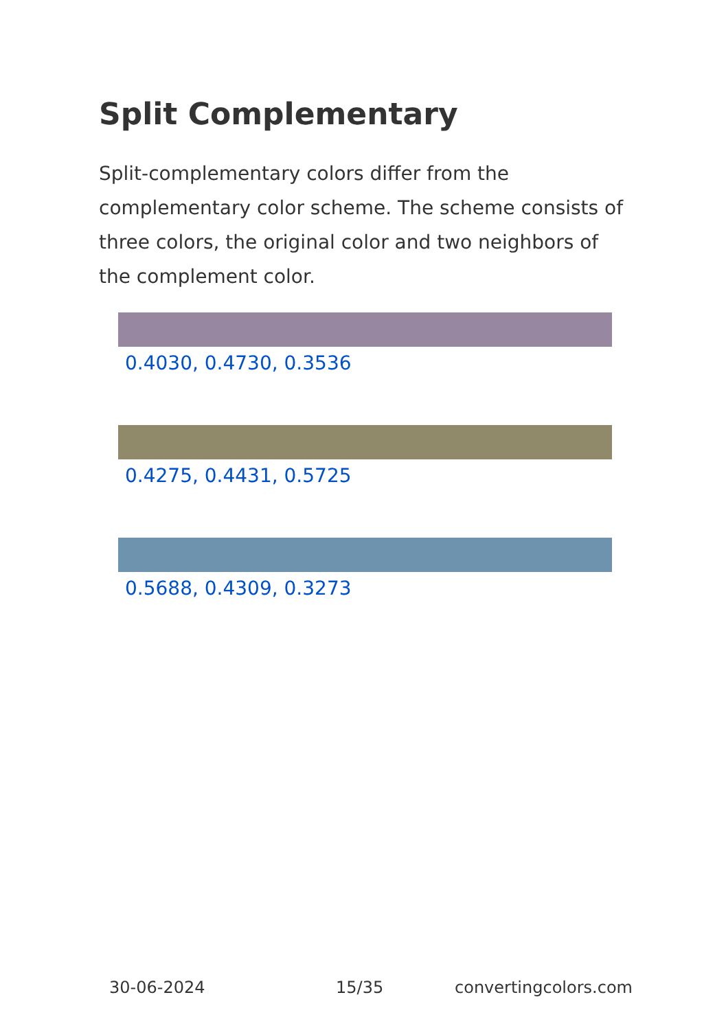Split Complementary
Split-complementary colors differ from the complementary color scheme. The scheme consists of three colors, the original color and two neighbors of the complement color.
0.4030, 0.4730, 0.3536
0.4275, 0.4431, 0.5725
0.5688, 0.4309, 0.3273
30-06-2024 15/35 convertingcolors.com